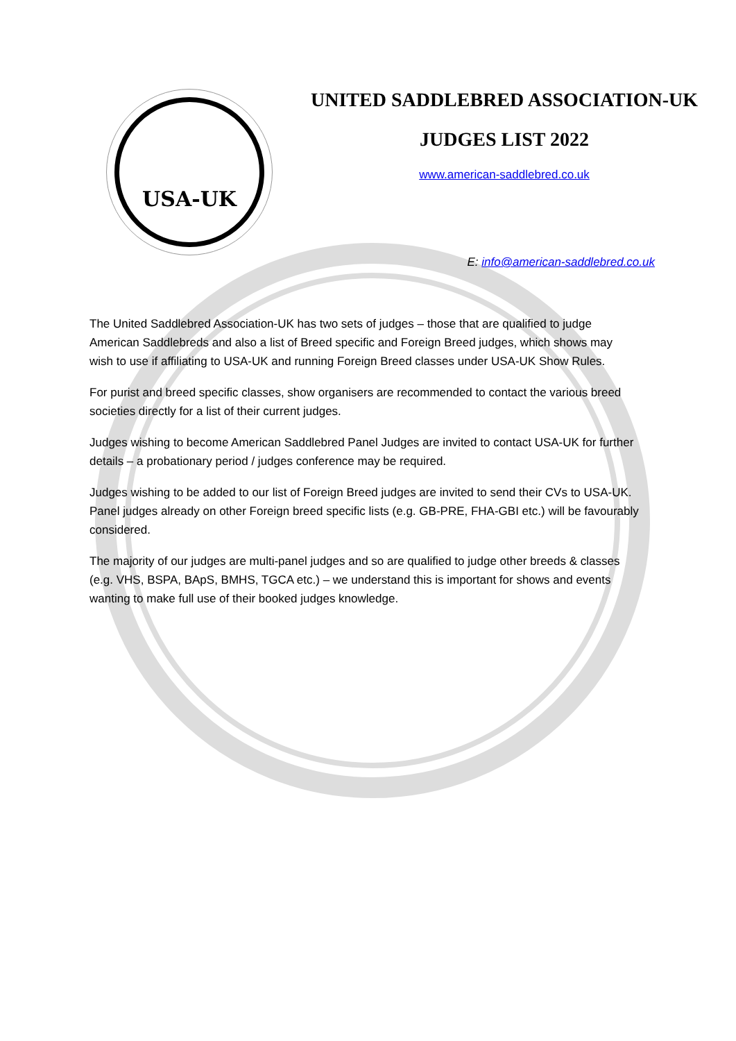USA-UK
UNITED SADDLEBRED ASSOCIATION-UK
JUDGES LIST 2022
www.american-saddlebred.co.uk
E: info@american-saddlebred.co.uk
The United Saddlebred Association-UK has two sets of judges – those that are qualified to judge American Saddlebreds and also a list of Breed specific and Foreign Breed judges, which shows may wish to use if affiliating to USA-UK and running Foreign Breed classes under USA-UK Show Rules.
For purist and breed specific classes, show organisers are recommended to contact the various breed societies directly for a list of their current judges.
Judges wishing to become American Saddlebred Panel Judges are invited to contact USA-UK for further details – a probationary period / judges conference may be required.
Judges wishing to be added to our list of Foreign Breed judges are invited to send their CVs to USA-UK. Panel judges already on other Foreign breed specific lists (e.g. GB-PRE, FHA-GBI etc.) will be favourably considered.
The majority of our judges are multi-panel judges and so are qualified to judge other breeds & classes (e.g. VHS, BSPA, BApS, BMHS, TGCA etc.) – we understand this is important for shows and events wanting to make full use of their booked judges knowledge.